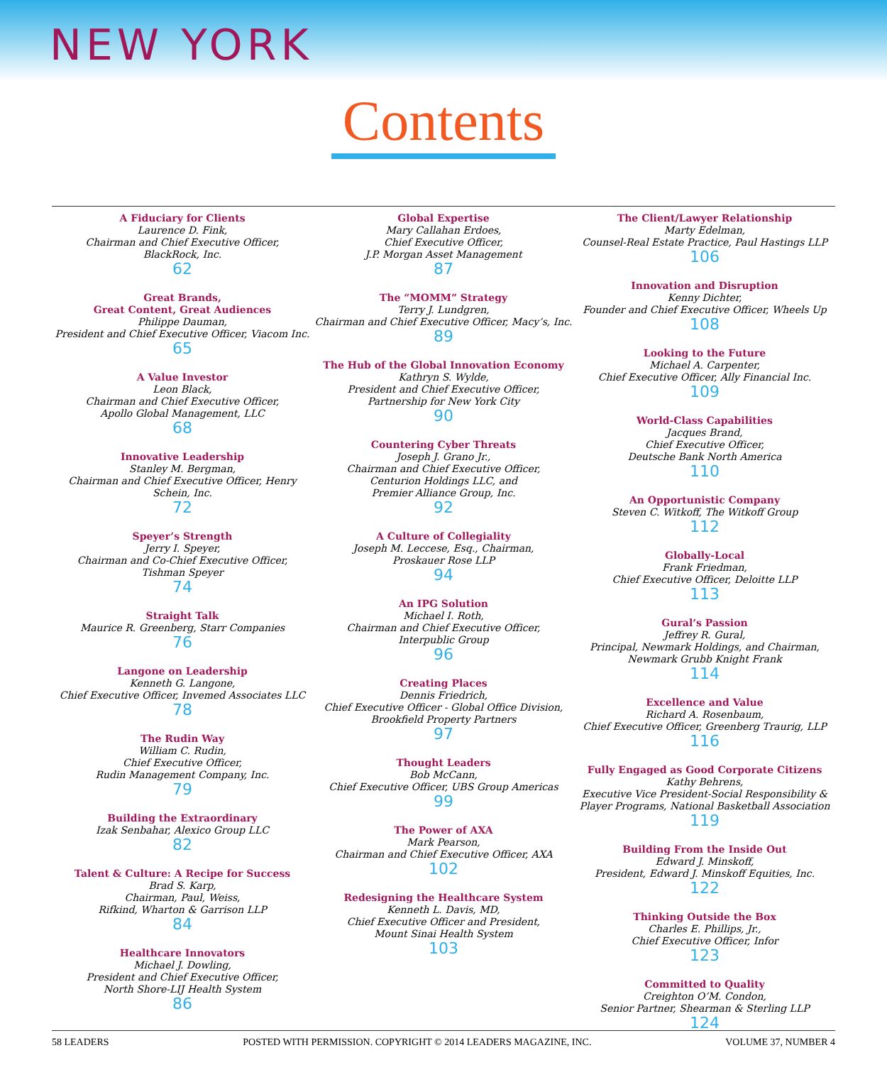NEW YORK
Contents
A Fiduciary for Clients
Laurence D. Fink,
Chairman and Chief Executive Officer,
BlackRock, Inc.
62
Great Brands,
Great Content, Great Audiences
Philippe Dauman,
President and Chief Executive Officer, Viacom Inc.
65
A Value Investor
Leon Black,
Chairman and Chief Executive Officer,
Apollo Global Management, LLC
68
Innovative Leadership
Stanley M. Bergman,
Chairman and Chief Executive Officer, Henry
Schein, Inc.
72
Speyer’s Strength
Jerry I. Speyer,
Chairman and Co-Chief Executive Officer,
Tishman Speyer
74
Straight Talk
Maurice R. Greenberg, Starr Companies
76
Langone on Leadership
Kenneth G. Langone,
Chief Executive Officer, Invemed Associates LLC
78
The Rudin Way
William C. Rudin,
Chief Executive Officer,
Rudin Management Company, Inc.
79
Building the Extraordinary
Izak Senbahar, Alexico Group LLC
82
Talent & Culture: A Recipe for Success
Brad S. Karp,
Chairman, Paul, Weiss,
Rifkind, Wharton & Garrison LLP
84
Healthcare Innovators
Michael J. Dowling,
President and Chief Executive Officer,
North Shore-LIJ Health System
86
Global Expertise
Mary Callahan Erdoes,
Chief Executive Officer,
J.P. Morgan Asset Management
87
The “MOMM” Strategy
Terry J. Lundgren,
Chairman and Chief Executive Officer, Macy’s, Inc.
89
The Hub of the Global Innovation Economy
Kathryn S. Wylde,
President and Chief Executive Officer,
Partnership for New York City
90
Countering Cyber Threats
Joseph J. Grano Jr.,
Chairman and Chief Executive Officer,
Centurion Holdings LLC, and
Premier Alliance Group, Inc.
92
A Culture of Collegiality
Joseph M. Leccese, Esq., Chairman,
Proskauer Rose LLP
94
An IPG Solution
Michael I. Roth,
Chairman and Chief Executive Officer,
Interpublic Group
96
Creating Places
Dennis Friedrich,
Chief Executive Officer - Global Office Division,
Brookfield Property Partners
97
Thought Leaders
Bob McCann,
Chief Executive Officer, UBS Group Americas
99
The Power of AXA
Mark Pearson,
Chairman and Chief Executive Officer, AXA
102
Redesigning the Healthcare System
Kenneth L. Davis, MD,
Chief Executive Officer and President,
Mount Sinai Health System
103
The Client/Lawyer Relationship
Marty Edelman,
Counsel-Real Estate Practice, Paul Hastings LLP
106
Innovation and Disruption
Kenny Dichter,
Founder and Chief Executive Officer, Wheels Up
108
Looking to the Future
Michael A. Carpenter,
Chief Executive Officer, Ally Financial Inc.
109
World-Class Capabilities
Jacques Brand,
Chief Executive Officer,
Deutsche Bank North America
110
An Opportunistic Company
Steven C. Witkoff, The Witkoff Group
112
Globally-Local
Frank Friedman,
Chief Executive Officer, Deloitte LLP
113
Gural’s Passion
Jeffrey R. Gural,
Principal, Newmark Holdings, and Chairman,
Newmark Grubb Knight Frank
114
Excellence and Value
Richard A. Rosenbaum,
Chief Executive Officer, Greenberg Traurig, LLP
116
Fully Engaged as Good Corporate Citizens
Kathy Behrens,
Executive Vice President-Social Responsibility &
Player Programs, National Basketball Association
119
Building From the Inside Out
Edward J. Minskoff,
President, Edward J. Minskoff Equities, Inc.
122
Thinking Outside the Box
Charles E. Phillips, Jr.,
Chief Executive Officer, Infor
123
Committed to Quality
Creighton O’M. Condon,
Senior Partner, Shearman & Sterling LLP
124
58 LEADERS POSTED WITH PERMISSION. COPYRIGHT © 2014 LEADERS MAGAZINE, INC. VOLUME 37, NUMBER 4